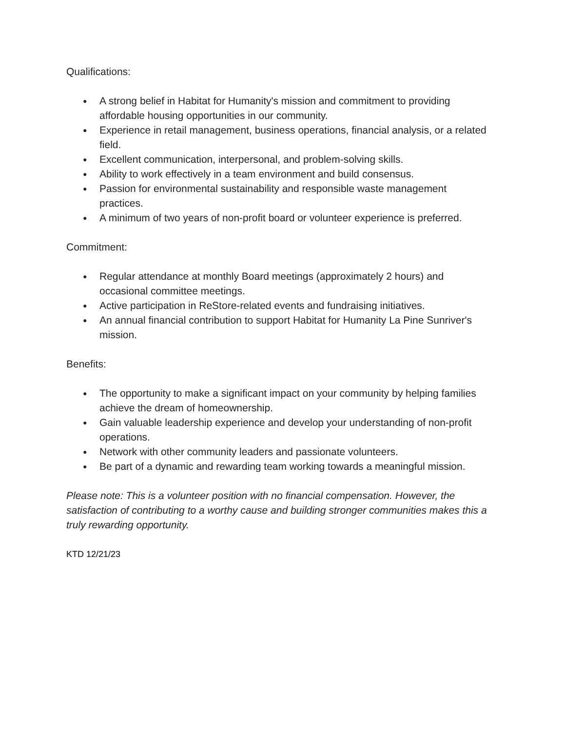Qualifications:
● A strong belief in Habitat for Humanity's mission and commitment to providing affordable housing opportunities in our community.
● Experience in retail management, business operations, financial analysis, or a related field.
● Excellent communication, interpersonal, and problem-solving skills.
● Ability to work effectively in a team environment and build consensus.
● Passion for environmental sustainability and responsible waste management practices.
● A minimum of two years of non-profit board or volunteer experience is preferred.
Commitment:
● Regular attendance at monthly Board meetings (approximately 2 hours) and occasional committee meetings.
● Active participation in ReStore-related events and fundraising initiatives.
● An annual financial contribution to support Habitat for Humanity La Pine Sunriver's mission.
Benefits:
● The opportunity to make a significant impact on your community by helping families achieve the dream of homeownership.
● Gain valuable leadership experience and develop your understanding of non-profit operations.
● Network with other community leaders and passionate volunteers.
● Be part of a dynamic and rewarding team working towards a meaningful mission.
Please note: This is a volunteer position with no financial compensation. However, the satisfaction of contributing to a worthy cause and building stronger communities makes this a truly rewarding opportunity.
KTD 12/21/23